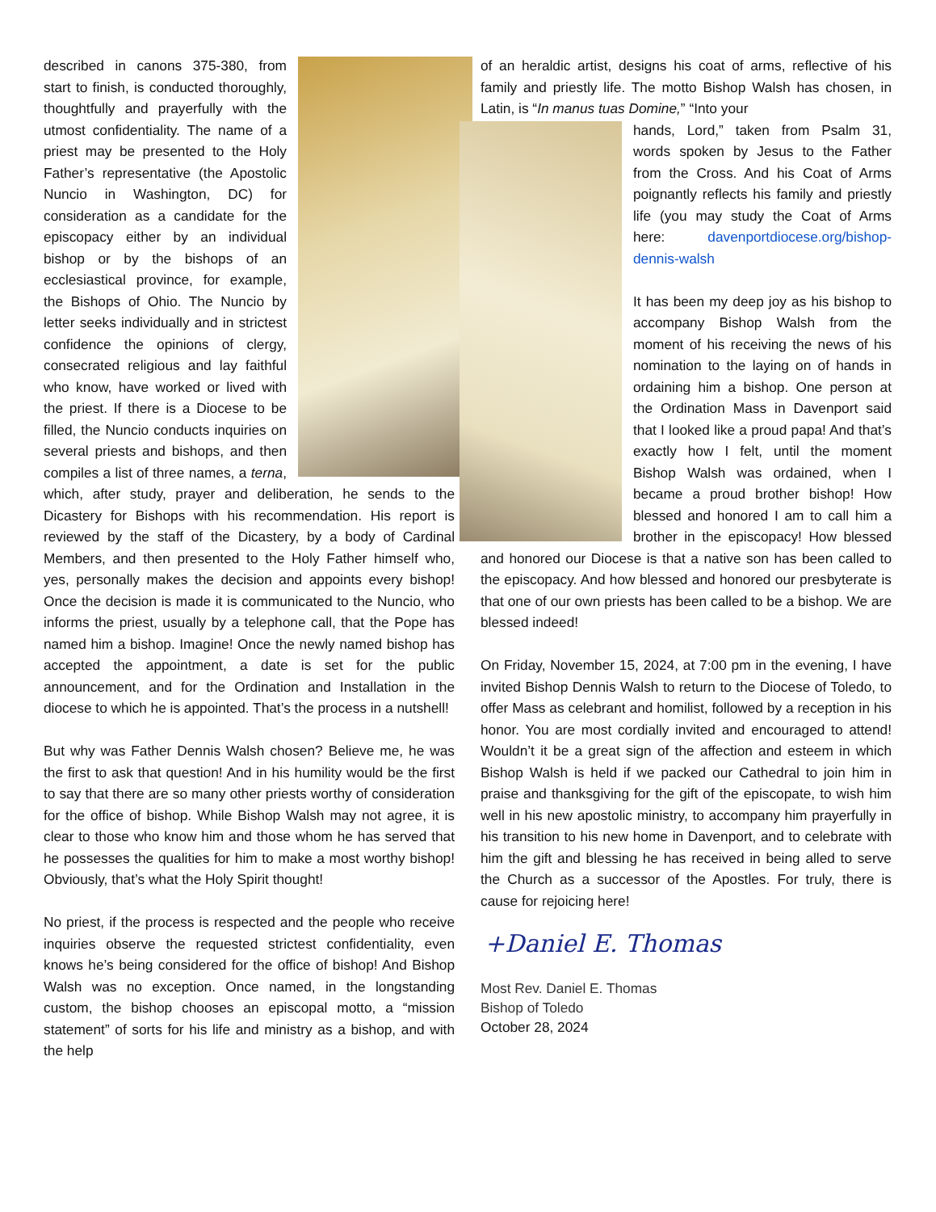described in canons 375-380, from start to finish, is conducted thoroughly, thoughtfully and prayerfully with the utmost confidentiality. The name of a priest may be presented to the Holy Father’s representative (the Apostolic Nuncio in Washington, DC) for consideration as a candidate for the episcopacy either by an individual bishop or by the bishops of an ecclesiastical province, for example, the Bishops of Ohio. The Nuncio by letter seeks individually and in strictest confidence the opinions of clergy, consecrated religious and lay faithful who know, have worked or lived with the priest. If there is a Diocese to be filled, the Nuncio conducts inquiries on several priests and bishops, and then compiles a list of three names, a terna, which, after study, prayer and deliberation, he sends to the Dicastery for Bishops with his recommendation. His report is reviewed by the staff of the Dicastery, by a body of Cardinal Members, and then presented to the Holy Father himself who, yes, personally makes the decision and appoints every bishop! Once the decision is made it is communicated to the Nuncio, who informs the priest, usually by a telephone call, that the Pope has named him a bishop. Imagine! Once the newly named bishop has accepted the appointment, a date is set for the public announcement, and for the Ordination and Installation in the diocese to which he is appointed. That’s the process in a nutshell!
But why was Father Dennis Walsh chosen? Believe me, he was the first to ask that question! And in his humility would be the first to say that there are so many other priests worthy of consideration for the office of bishop. While Bishop Walsh may not agree, it is clear to those who know him and those whom he has served that he possesses the qualities for him to make a most worthy bishop! Obviously, that’s what the Holy Spirit thought!
No priest, if the process is respected and the people who receive inquiries observe the requested strictest confidentiality, even knows he’s being considered for the office of bishop! And Bishop Walsh was no exception. Once named, in the longstanding custom, the bishop chooses an episcopal motto, a “mission statement” of sorts for his life and ministry as a bishop, and with the help
of an heraldic artist, designs his coat of arms, reflective of his family and priestly life. The motto Bishop Walsh has chosen, in Latin, is “In manus tuas Domine,” “Into your
hands, Lord,” taken from Psalm 31, words spoken by Jesus to the Father from the Cross. And his Coat of Arms poignantly reflects his family and priestly life (you may study the Coat of Arms here: davenportdiocese.org/bishop-dennis-walsh
It has been my deep joy as his bishop to accompany Bishop Walsh from the moment of his receiving the news of his nomination to the laying on of hands in ordaining him a bishop. One person at the Ordination Mass in Davenport said that I looked like a proud papa! And that’s exactly how I felt, until the moment Bishop Walsh was ordained, when I became a proud brother bishop! How blessed and honored I am to call him a brother in the episcopacy! How blessed and honored our Diocese is that a native son has been called to the episcopacy. And how blessed and honored our presbyterate is that one of our own priests has been called to be a bishop. We are blessed indeed!
On Friday, November 15, 2024, at 7:00 pm in the evening, I have invited Bishop Dennis Walsh to return to the Diocese of Toledo, to offer Mass as celebrant and homilist, followed by a reception in his honor. You are most cordially invited and encouraged to attend! Wouldn’t it be a great sign of the affection and esteem in which Bishop Walsh is held if we packed our Cathedral to join him in praise and thanksgiving for the gift of the episcopate, to wish him well in his new apostolic ministry, to accompany him prayerfully in his transition to his new home in Davenport, and to celebrate with him the gift and blessing he has received in being alled to serve the Church as a successor of the Apostles. For truly, there is cause for rejoicing here!
+Daniel E. Thomas
Most Rev. Daniel E. Thomas
Bishop of Toledo
October 28, 2024